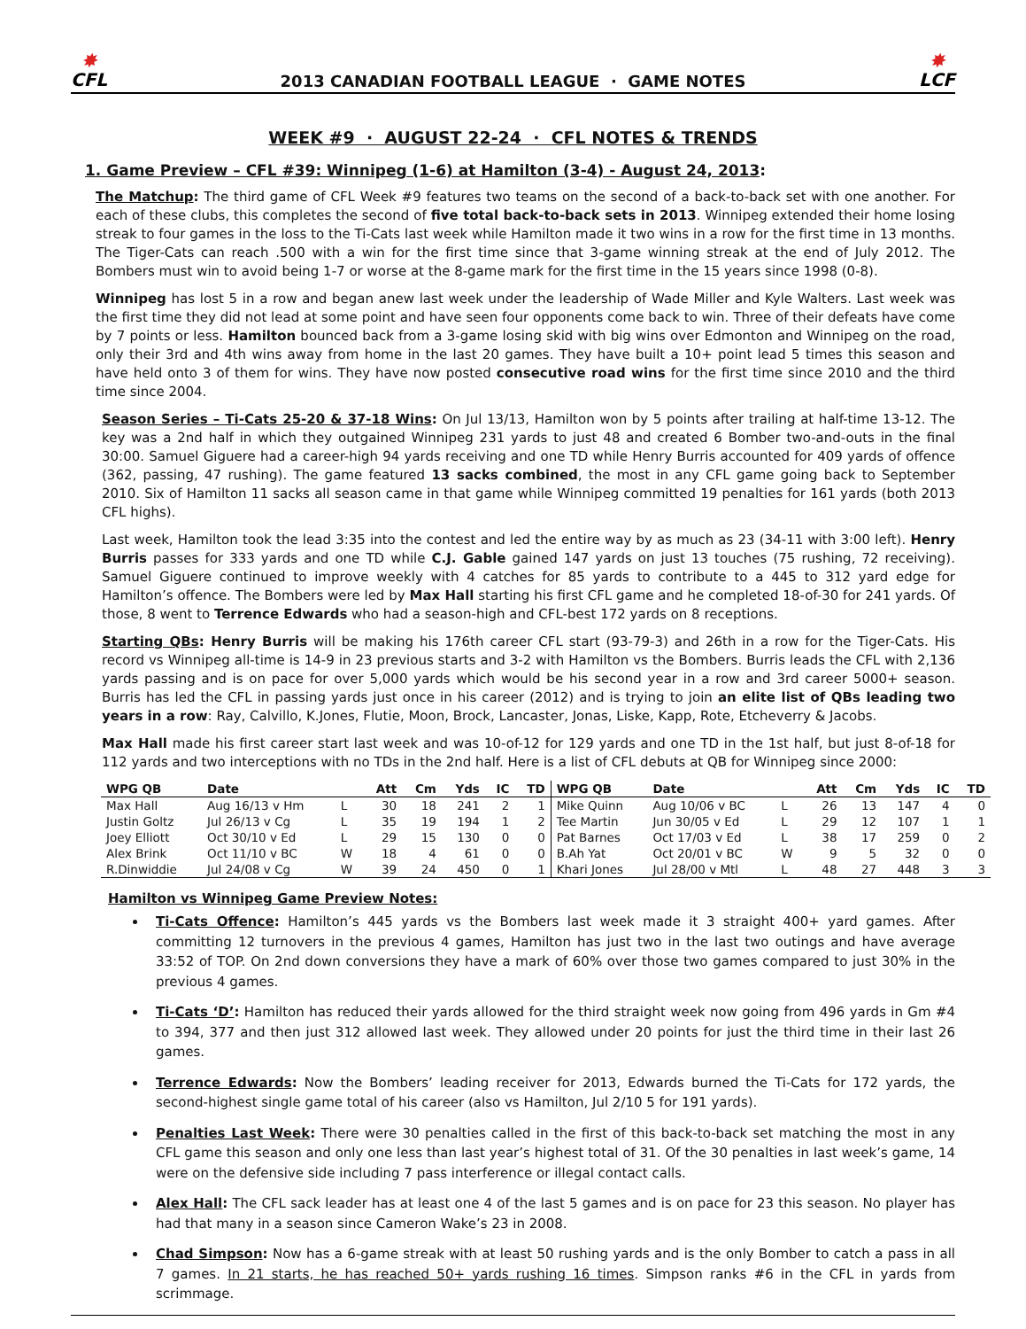✸
CFL
2013 CANADIAN FOOTBALL LEAGUE · GAME NOTES
✸
LCF
WEEK #9 · AUGUST 22-24 · CFL NOTES & TRENDS
1. Game Preview – CFL #39: Winnipeg (1-6) at Hamilton (3-4) - August 24, 2013:
The Matchup: The third game of CFL Week #9 features two teams on the second of a back-to-back set with one another. For each of these clubs, this completes the second of five total back-to-back sets in 2013. Winnipeg extended their home losing streak to four games in the loss to the Ti-Cats last week while Hamilton made it two wins in a row for the first time in 13 months. The Tiger-Cats can reach .500 with a win for the first time since that 3-game winning streak at the end of July 2012. The Bombers must win to avoid being 1-7 or worse at the 8-game mark for the first time in the 15 years since 1998 (0-8).
Winnipeg has lost 5 in a row and began anew last week under the leadership of Wade Miller and Kyle Walters. Last week was the first time they did not lead at some point and have seen four opponents come back to win. Three of their defeats have come by 7 points or less. Hamilton bounced back from a 3-game losing skid with big wins over Edmonton and Winnipeg on the road, only their 3rd and 4th wins away from home in the last 20 games. They have built a 10+ point lead 5 times this season and have held onto 3 of them for wins. They have now posted consecutive road wins for the first time since 2010 and the third time since 2004.
Season Series – Ti-Cats 25-20 & 37-18 Wins: On Jul 13/13, Hamilton won by 5 points after trailing at half-time 13-12. The key was a 2nd half in which they outgained Winnipeg 231 yards to just 48 and created 6 Bomber two-and-outs in the final 30:00. Samuel Giguere had a career-high 94 yards receiving and one TD while Henry Burris accounted for 409 yards of offence (362, passing, 47 rushing). The game featured 13 sacks combined, the most in any CFL game going back to September 2010. Six of Hamilton 11 sacks all season came in that game while Winnipeg committed 19 penalties for 161 yards (both 2013 CFL highs).
Last week, Hamilton took the lead 3:35 into the contest and led the entire way by as much as 23 (34-11 with 3:00 left). Henry Burris passes for 333 yards and one TD while C.J. Gable gained 147 yards on just 13 touches (75 rushing, 72 receiving). Samuel Giguere continued to improve weekly with 4 catches for 85 yards to contribute to a 445 to 312 yard edge for Hamilton’s offence. The Bombers were led by Max Hall starting his first CFL game and he completed 18-of-30 for 241 yards. Of those, 8 went to Terrence Edwards who had a season-high and CFL-best 172 yards on 8 receptions.
Starting QBs: Henry Burris will be making his 176th career CFL start (93-79-3) and 26th in a row for the Tiger-Cats. His record vs Winnipeg all-time is 14-9 in 23 previous starts and 3-2 with Hamilton vs the Bombers. Burris leads the CFL with 2,136 yards passing and is on pace for over 5,000 yards which would be his second year in a row and 3rd career 5000+ season. Burris has led the CFL in passing yards just once in his career (2012) and is trying to join an elite list of QBs leading two years in a row: Ray, Calvillo, K.Jones, Flutie, Moon, Brock, Lancaster, Jonas, Liske, Kapp, Rote, Etcheverry & Jacobs.
Max Hall made his first career start last week and was 10-of-12 for 129 yards and one TD in the 1st half, but just 8-of-18 for 112 yards and two interceptions with no TDs in the 2nd half. Here is a list of CFL debuts at QB for Winnipeg since 2000:
| WPG QB | Date | | Att | Cm | Yds | IC | TD | WPG QB | Date | | Att | Cm | Yds | IC | TD |
| --- | --- | --- | --- | --- | --- | --- | --- | --- | --- | --- | --- | --- | --- | --- | --- |
| Max Hall | Aug 16/13 v Hm | L | 30 | 18 | 241 | 2 | 1 | Mike Quinn | Aug 10/06 v BC | L | 26 | 13 | 147 | 4 | 0 |
| Justin Goltz | Jul 26/13 v Cg | L | 35 | 19 | 194 | 1 | 2 | Tee Martin | Jun 30/05 v Ed | L | 29 | 12 | 107 | 1 | 1 |
| Joey Elliott | Oct 30/10 v Ed | L | 29 | 15 | 130 | 0 | 0 | Pat Barnes | Oct 17/03 v Ed | L | 38 | 17 | 259 | 0 | 2 |
| Alex Brink | Oct 11/10 v BC | W | 18 | 4 | 61 | 0 | 0 | B.Ah Yat | Oct 20/01 v BC | W | 9 | 5 | 32 | 0 | 0 |
| R.Dinwiddie | Jul 24/08 v Cg | W | 39 | 24 | 450 | 0 | 1 | Khari Jones | Jul 28/00 v Mtl | L | 48 | 27 | 448 | 3 | 3 |
Hamilton vs Winnipeg Game Preview Notes:
Ti-Cats Offence: Hamilton’s 445 yards vs the Bombers last week made it 3 straight 400+ yard games. After committing 12 turnovers in the previous 4 games, Hamilton has just two in the last two outings and have average 33:52 of TOP. On 2nd down conversions they have a mark of 60% over those two games compared to just 30% in the previous 4 games.
Ti-Cats ‘D’: Hamilton has reduced their yards allowed for the third straight week now going from 496 yards in Gm #4 to 394, 377 and then just 312 allowed last week. They allowed under 20 points for just the third time in their last 26 games.
Terrence Edwards: Now the Bombers’ leading receiver for 2013, Edwards burned the Ti-Cats for 172 yards, the second-highest single game total of his career (also vs Hamilton, Jul 2/10 5 for 191 yards).
Penalties Last Week: There were 30 penalties called in the first of this back-to-back set matching the most in any CFL game this season and only one less than last year’s highest total of 31. Of the 30 penalties in last week’s game, 14 were on the defensive side including 7 pass interference or illegal contact calls.
Alex Hall: The CFL sack leader has at least one 4 of the last 5 games and is on pace for 23 this season. No player has had that many in a season since Cameron Wake’s 23 in 2008.
Chad Simpson: Now has a 6-game streak with at least 50 rushing yards and is the only Bomber to catch a pass in all 7 games. In 21 starts, he has reached 50+ yards rushing 16 times. Simpson ranks #6 in the CFL in yards from scrimmage.